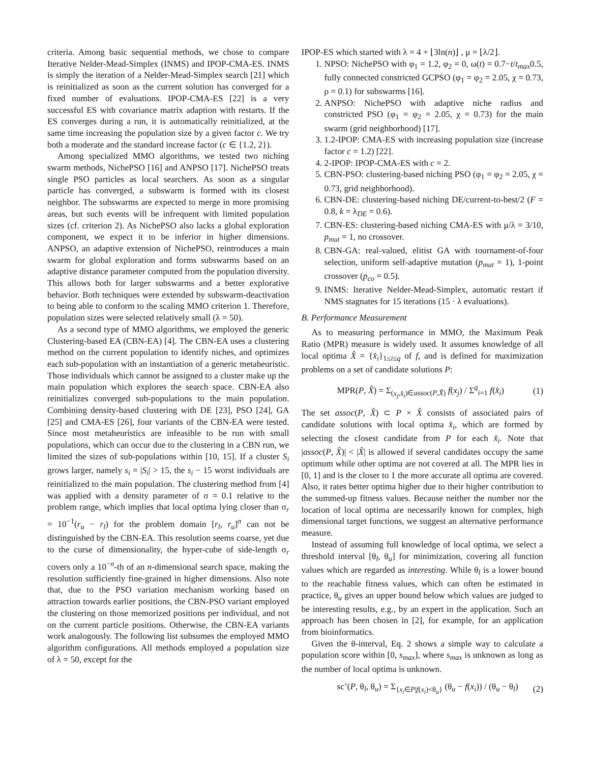criteria. Among basic sequential methods, we chose to compare Iterative Nelder-Mead-Simplex (INMS) and IPOP-CMA-ES. INMS is simply the iteration of a Nelder-Mead-Simplex search [21] which is reinitialized as soon as the current solution has converged for a fixed number of evaluations. IPOP-CMA-ES [22] is a very successful ES with covariance matrix adaption with restarts. If the ES converges during a run, it is automatically reinitialized, at the same time increasing the population size by a given factor c. We try both a moderate and the standard increase factor (c ∈ {1.2, 2}).
Among specialized MMO algorithms, we tested two niching swarm methods, NichePSO [16] and ANPSO [17]. NichePSO treats single PSO particles as local searchers. As soon as a singular particle has converged, a subswarm is formed with its closest neighbor. The subswarms are expected to merge in more promising areas, but such events will be infrequent with limited population sizes (cf. criterion 2). As NichePSO also lacks a global exploration component, we expect it to be inferior in higher dimensions. ANPSO, an adaptive extension of NichePSO, reintroduces a main swarm for global exploration and forms subswarms based on an adaptive distance parameter computed from the population diversity. This allows both for larger subswarms and a better explorative behavior. Both techniques were extended by subswarm-deactivation to being able to conform to the scaling MMO criterion 1. Therefore, population sizes were selected relatively small (λ = 50).
As a second type of MMO algorithms, we employed the generic Clustering-based EA (CBN-EA) [4]. The CBN-EA uses a clustering method on the current population to identify niches, and optimizes each sub-population with an instantiation of a generic metaheuristic. Those individuals which cannot be assigned to a cluster make up the main population which explores the search space. CBN-EA also reinitializes converged sub-populations to the main population. Combining density-based clustering with DE [23], PSO [24], GA [25] and CMA-ES [26], four variants of the CBN-EA were tested. Since most metaheuristics are infeasible to be run with small populations, which can occur due to the clustering in a CBN run, we limited the sizes of sub-populations within [10, 15]. If a cluster S<sub>i</sub> grows larger, namely s<sub>i</sub> = |S<sub>i</sub>| > 15, the s<sub>i</sub> − 15 worst individuals are reinitialized to the main population. The clustering method from [4] was applied with a density parameter of σ = 0.1 relative to the problem range, which implies that local optima lying closer than σ<sub>r</sub> = 10<sup>−1</sup>(r<sub>u</sub> − r<sub>l</sub>) for the problem domain [r<sub>l</sub>, r<sub>u</sub>]<sup>n</sup> can not be distinguished by the CBN-EA. This resolution seems coarse, yet due to the curse of dimensionality, the hyper-cube of side-length σ<sub>r</sub> covers only a 10<sup>−n</sup>-th of an n-dimensional search space, making the resolution sufficiently fine-grained in higher dimensions. Also note that, due to the PSO variation mechanism working based on attraction towards earlier positions, the CBN-PSO variant employed the clustering on those memorized positions per individual, and not on the current particle positions. Otherwise, the CBN-EA variants work analogously. The following list subsumes the employed MMO algorithm configurations. All methods employed a population size of λ = 50, except for the
IPOP-ES which started with λ = 4 + ⌊3ln(n)⌋ , μ = ⌊λ/2⌋.
1. NPSO: NichePSO with φ<sub>1</sub> = 1.2, φ<sub>2</sub> = 0, ω(t) = 0.7−t/t<sub>max</sub>0.5, fully connected constricted GCPSO (φ<sub>1</sub> = φ<sub>2</sub> = 2.05, χ = 0.73, ρ = 0.1) for subswarms [16].
2. ANPSO: NichePSO with adaptive niche radius and constricted PSO (φ<sub>1</sub> = φ<sub>2</sub> = 2.05, χ = 0.73) for the main swarm (grid neighborhood) [17].
3. 1.2-IPOP: CMA-ES with increasing population size (increase factor c = 1.2) [22].
4. 2-IPOP: IPOP-CMA-ES with c = 2.
5. CBN-PSO: clustering-based niching PSO (φ<sub>1</sub> = φ<sub>2</sub> = 2.05, χ = 0.73, grid neighborhood).
6. CBN-DE: clustering-based niching DE/current-to-best/2 (F = 0.8, k = λ<sub>DE</sub> = 0.6).
7. CBN-ES: clustering-based niching CMA-ES with μ/λ = 3/10, p<sub>mut</sub> = 1, no crossover.
8. CBN-GA: real-valued, elitist GA with tournament-of-four selection, uniform self-adaptive mutation (p<sub>mut</sub> = 1), 1-point crossover (p<sub>co</sub> = 0.5).
9. INMS: Iterative Nelder-Mead-Simplex, automatic restart if NMS stagnates for 15 iterations (15 · λ evaluations).
B. Performance Measurement
As to measuring performance in MMO, the Maximum Peak Ratio (MPR) measure is widely used. It assumes knowledge of all local optima X̂ = {x̂<sub>i</sub>}<sub>1≤i≤q</sub> of f, and is defined for maximization problems on a set of candidate solutions P:
MPR(P, X̂) = Σ<sub>(x<sub>j</sub>,x̂<sub>i</sub>)∈assoc(P,X̂)</sub> f(x<sub>j</sub>) / Σ<sup>q</sup><sub>i=1</sub> f(x̂<sub>i</sub>) (1)
The set assoc(P, X̂) ⊂ P × X̂ consists of associated pairs of candidate solutions with local optima x̂<sub>i</sub>, which are formed by selecting the closest candidate from P for each x̂<sub>i</sub>. Note that |assoc(P, X̂)| < |X̂| is allowed if several candidates occupy the same optimum while other optima are not covered at all. The MPR lies in [0, 1] and is the closer to 1 the more accurate all optima are covered. Also, it rates better optima higher due to their higher contribution to the summed-up fitness values. Because neither the number nor the location of local optima are necessarily known for complex, high dimensional target functions, we suggest an alternative performance measure.
Instead of assuming full knowledge of local optima, we select a threshold interval [θ<sub>l</sub>, θ<sub>u</sub>] for minimization, covering all function values which are regarded as interesting. While θ<sub>l</sub> is a lower bound to the reachable fitness values, which can often be estimated in practice, θ<sub>u</sub> gives an upper bound below which values are judged to be interesting results, e.g., by an expert in the application. Such an approach has been chosen in [2], for example, for an application from bioinformatics.
Given the θ-interval, Eq. 2 shows a simple way to calculate a population score within [0, s<sub>max</sub>], where s<sub>max</sub> is unknown as long as the number of local optima is unknown.
sc’(P, θ<sub>l</sub>, θ<sub>u</sub>) = Σ<sub>{x<sub>i</sub>∈P|f(x<sub>i</sub>)<θ<sub>u</sub>}</sub> (θ<sub>u</sub> − f(x<sub>i</sub>)) / (θ<sub>u</sub> − θ<sub>l</sub>) (2)